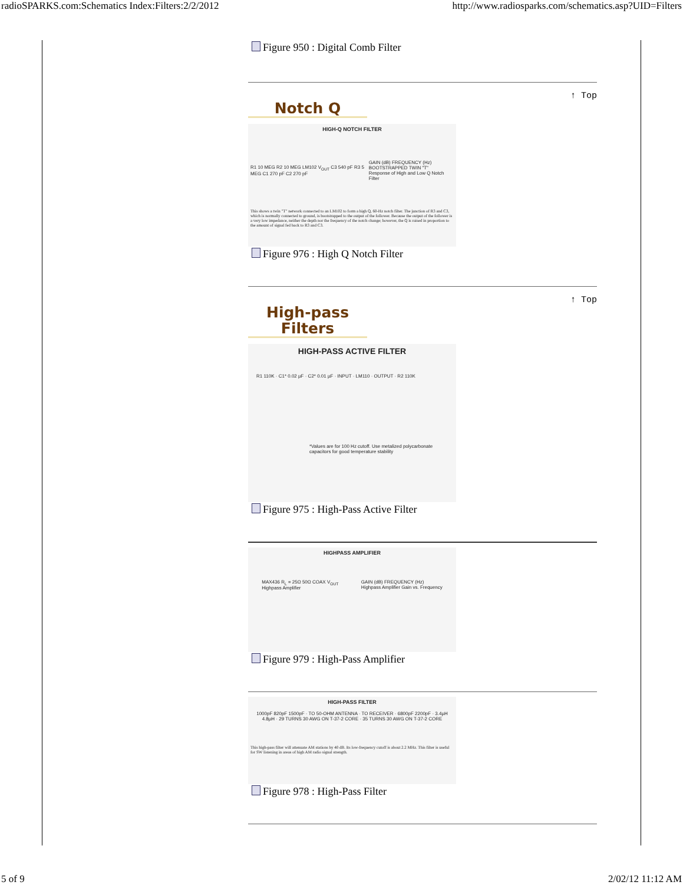radioSPARKS.com:Schematics Index:Filters:2/2/2012 http://www.radiosparks.com/schematics.asp?UID=Filters
Figure 950 : Digital Comb Filter
↑ Top
Notch Q
HIGH-Q NOTCH FILTER
R1 10 MEG R2 10 MEG LM102 V<sub>OUT</sub> C3 540 pF R3 5 MEG C1 270 pF C2 270 pF GAIN (dB) FREQUENCY (Hz) BOOTSTRAPPED TWIN "T"
Response of High and Low Q Notch Filter
This shows a twin "T" network connected to an LM102 to form a high Q, 60-Hz notch filter. The junction of R3 and C3, which is normally connected to ground, is bootstrapped to the output of the follower. Because the output of the follower is a very low impedance, neither the depth nor the frequency of the notch change; however, the Q is raised in proportion to the amount of signal fed back to R3 and C3.
Figure 976 : High Q Notch Filter
↑ Top
High-pass
Filters
HIGH-PASS ACTIVE FILTER
R1 110K · C1* 0.02 µF · C2* 0.01 µF · INPUT · LM110 · OUTPUT · R2 110K
*Values are for 100 Hz cutoff. Use metalized polycarbonate capacitors for good temperature stability
Figure 975 : High-Pass Active Filter
HIGHPASS AMPLIFIER
MAX436 R<sub>L</sub> = 25Ω 50Ω COAX V<sub>OUT</sub>
Highpass Amplifier GAIN (dB) FREQUENCY (Hz)
Highpass Amplifier Gain vs. Frequency
Figure 979 : High-Pass Amplifier
HIGH-PASS FILTER
1000pF 820pF 1500pF · TO 50-OHM ANTENNA · TO RECEIVER · 6800pF 2200pF · 3.4µH 4.8µH · 29 TURNS 30 AWG ON T-37-2 CORE · 35 TURNS 30 AWG ON T-37-2 CORE
This high-pass filter will attenuate AM stations by 40 dB. Its low-frequency cutoff is about 2.2 MHz. This filter is useful for SW listening in areas of high AM radio signal strength.
Figure 978 : High-Pass Filter
5 of 9 2/02/12 11:12 AM